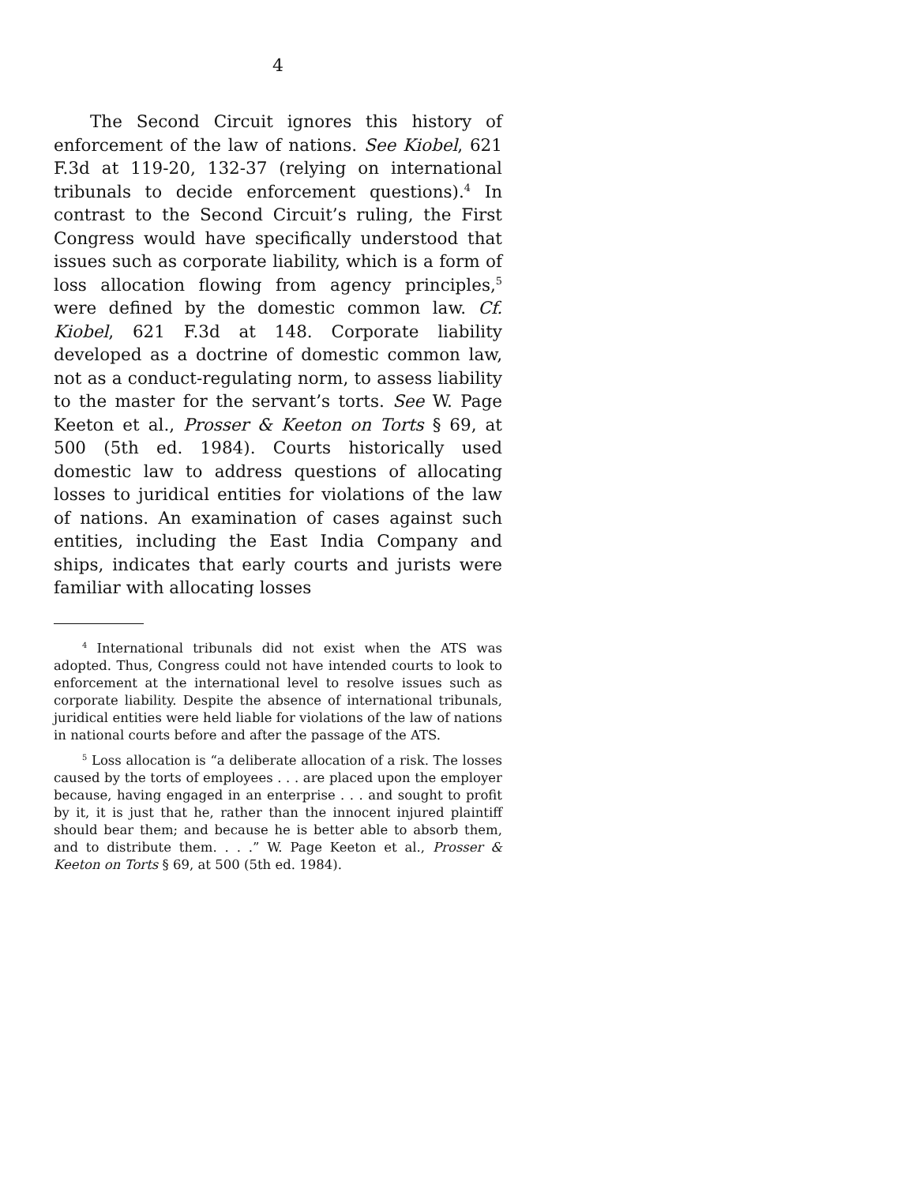4
The Second Circuit ignores this history of enforcement of the law of nations. See Kiobel, 621 F.3d at 119-20, 132-37 (relying on international tribunals to decide enforcement questions).<sup>4</sup> In contrast to the Second Circuit’s ruling, the First Congress would have specifically understood that issues such as corporate liability, which is a form of loss allocation flowing from agency principles,<sup>5</sup> were defined by the domestic common law. Cf. Kiobel, 621 F.3d at 148. Corporate liability developed as a doctrine of domestic common law, not as a conduct-regulating norm, to assess liability to the master for the servant’s torts. See W. Page Keeton et al., Prosser & Keeton on Torts § 69, at 500 (5th ed. 1984). Courts historically used domestic law to address questions of allocating losses to juridical entities for violations of the law of nations. An examination of cases against such entities, including the East India Company and ships, indicates that early courts and jurists were familiar with allocating losses
<sup>4</sup> International tribunals did not exist when the ATS was adopted. Thus, Congress could not have intended courts to look to enforcement at the international level to resolve issues such as corporate liability. Despite the absence of international tribunals, juridical entities were held liable for violations of the law of nations in national courts before and after the passage of the ATS.
<sup>5</sup> Loss allocation is “a deliberate allocation of a risk. The losses caused by the torts of employees . . . are placed upon the employer because, having engaged in an enterprise . . . and sought to profit by it, it is just that he, rather than the innocent injured plaintiff should bear them; and because he is better able to absorb them, and to distribute them. . . .” W. Page Keeton et al., Prosser & Keeton on Torts § 69, at 500 (5th ed. 1984).